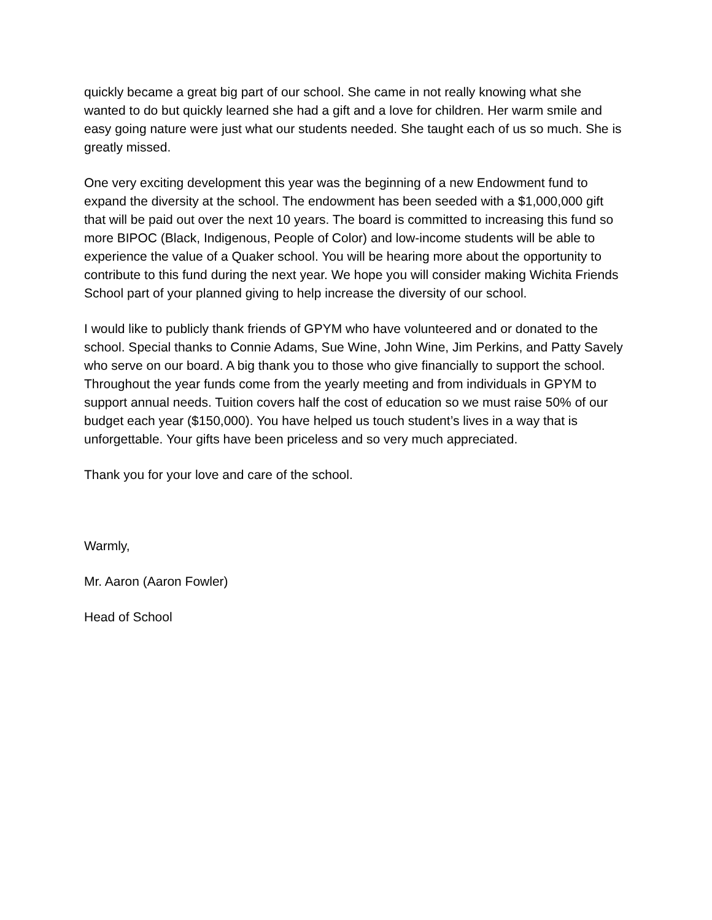quickly became a great big part of our school. She came in not really knowing what she wanted to do but quickly learned she had a gift and a love for children. Her warm smile and easy going nature were just what our students needed. She taught each of us so much. She is greatly missed.
One very exciting development this year was the beginning of a new Endowment fund to expand the diversity at the school. The endowment has been seeded with a $1,000,000 gift that will be paid out over the next 10 years. The board is committed to increasing this fund so more BIPOC (Black, Indigenous, People of Color) and low-income students will be able to experience the value of a Quaker school. You will be hearing more about the opportunity to contribute to this fund during the next year. We hope you will consider making Wichita Friends School part of your planned giving to help increase the diversity of our school.
I would like to publicly thank friends of GPYM who have volunteered and or donated to the school. Special thanks to Connie Adams, Sue Wine, John Wine, Jim Perkins, and Patty Savely who serve on our board. A big thank you to those who give financially to support the school. Throughout the year funds come from the yearly meeting and from individuals in GPYM to support annual needs. Tuition covers half the cost of education so we must raise 50% of our budget each year ($150,000). You have helped us touch student’s lives in a way that is unforgettable. Your gifts have been priceless and so very much appreciated.
Thank you for your love and care of the school.
Warmly,
Mr. Aaron (Aaron Fowler)
Head of School